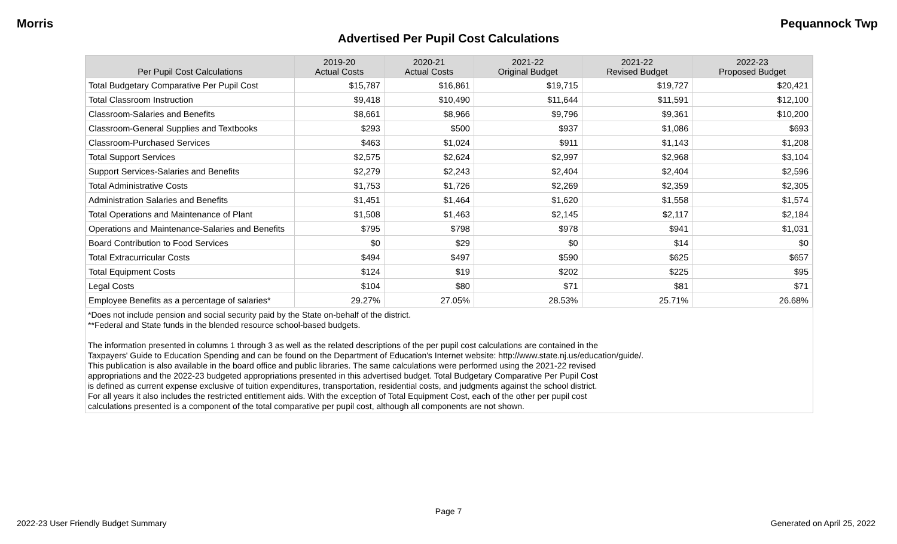Morris Pequannock Twp
Advertised Per Pupil Cost Calculations
| Per Pupil Cost Calculations | 2019-20 Actual Costs | 2020-21 Actual Costs | 2021-22 Original Budget | 2021-22 Revised Budget | 2022-23 Proposed Budget |
| --- | --- | --- | --- | --- | --- |
| Total Budgetary Comparative Per Pupil Cost | $15,787 | $16,861 | $19,715 | $19,727 | $20,421 |
| Total Classroom Instruction | $9,418 | $10,490 | $11,644 | $11,591 | $12,100 |
| Classroom-Salaries and Benefits | $8,661 | $8,966 | $9,796 | $9,361 | $10,200 |
| Classroom-General Supplies and Textbooks | $293 | $500 | $937 | $1,086 | $693 |
| Classroom-Purchased Services | $463 | $1,024 | $911 | $1,143 | $1,208 |
| Total Support Services | $2,575 | $2,624 | $2,997 | $2,968 | $3,104 |
| Support Services-Salaries and Benefits | $2,279 | $2,243 | $2,404 | $2,404 | $2,596 |
| Total Administrative Costs | $1,753 | $1,726 | $2,269 | $2,359 | $2,305 |
| Administration Salaries and Benefits | $1,451 | $1,464 | $1,620 | $1,558 | $1,574 |
| Total Operations and Maintenance of Plant | $1,508 | $1,463 | $2,145 | $2,117 | $2,184 |
| Operations and Maintenance-Salaries and Benefits | $795 | $798 | $978 | $941 | $1,031 |
| Board Contribution to Food Services | $0 | $29 | $0 | $14 | $0 |
| Total Extracurricular Costs | $494 | $497 | $590 | $625 | $657 |
| Total Equipment Costs | $124 | $19 | $202 | $225 | $95 |
| Legal Costs | $104 | $80 | $71 | $81 | $71 |
| Employee Benefits as a percentage of salaries* | 29.27% | 27.05% | 28.53% | 25.71% | 26.68% |
*Does not include pension and social security paid by the State on-behalf of the district.
**Federal and State funds in the blended resource school-based budgets.
The information presented in columns 1 through 3 as well as the related descriptions of the per pupil cost calculations are contained in the
Taxpayers' Guide to Education Spending and can be found on the Department of Education's Internet website: http://www.state.nj.us/education/guide/.
This publication is also available in the board office and public libraries. The same calculations were performed using the 2021-22 revised
appropriations and the 2022-23 budgeted appropriations presented in this advertised budget. Total Budgetary Comparative Per Pupil Cost
is defined as current expense exclusive of tuition expenditures, transportation, residential costs, and judgments against the school district.
For all years it also includes the restricted entitlement aids. With the exception of Total Equipment Cost, each of the other per pupil cost
calculations presented is a component of the total comparative per pupil cost, although all components are not shown.
Page 7
2022-23 User Friendly Budget Summary Generated on April 25, 2022